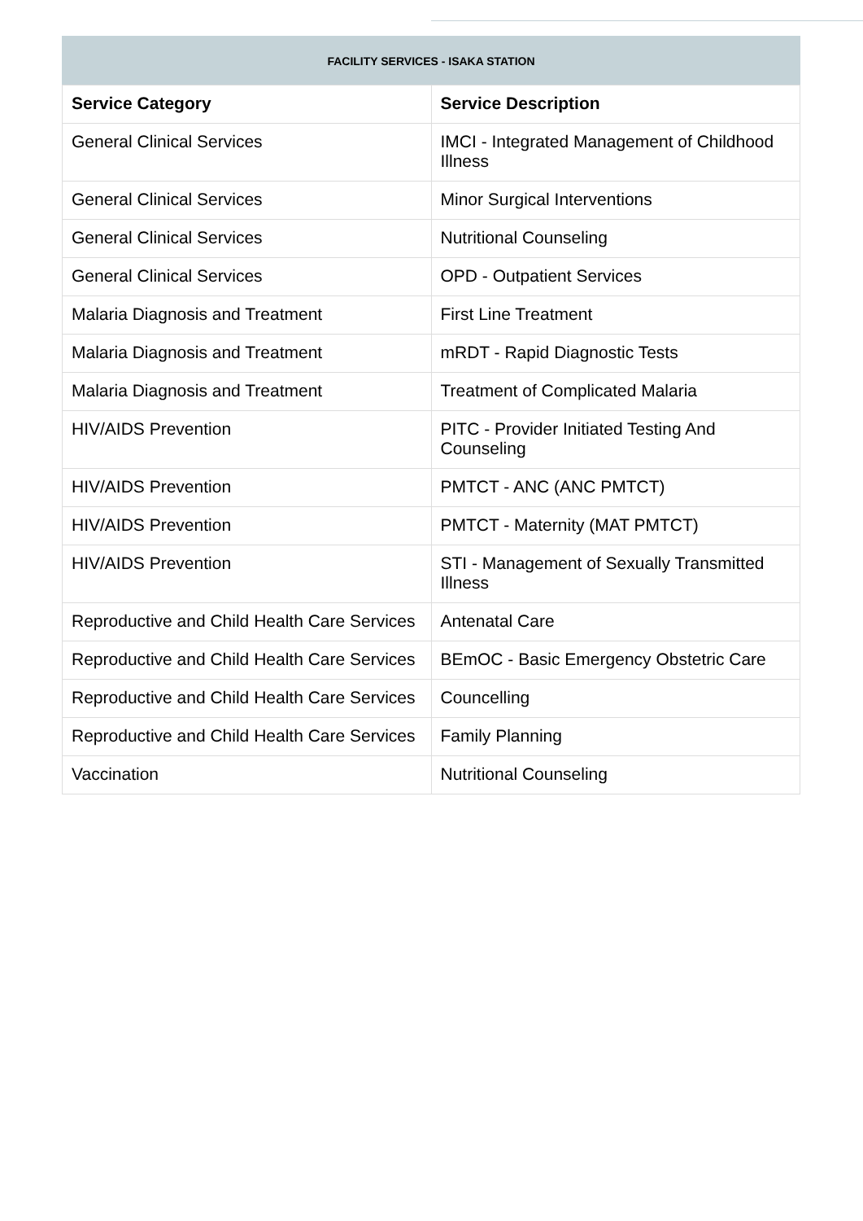FACILITY SERVICES - ISAKA STATION
| Service Category | Service Description |
| --- | --- |
| General Clinical Services | IMCI - Integrated Management of Childhood Illness |
| General Clinical Services | Minor Surgical Interventions |
| General Clinical Services | Nutritional Counseling |
| General Clinical Services | OPD - Outpatient Services |
| Malaria Diagnosis and Treatment | First Line Treatment |
| Malaria Diagnosis and Treatment | mRDT - Rapid Diagnostic Tests |
| Malaria Diagnosis and Treatment | Treatment of Complicated Malaria |
| HIV/AIDS Prevention | PITC - Provider Initiated Testing And Counseling |
| HIV/AIDS Prevention | PMTCT - ANC (ANC PMTCT) |
| HIV/AIDS Prevention | PMTCT - Maternity (MAT PMTCT) |
| HIV/AIDS Prevention | STI - Management of Sexually Transmitted Illness |
| Reproductive and Child Health Care Services | Antenatal Care |
| Reproductive and Child Health Care Services | BEmOC - Basic Emergency Obstetric Care |
| Reproductive and Child Health Care Services | Councelling |
| Reproductive and Child Health Care Services | Family Planning |
| Vaccination | Nutritional Counseling |